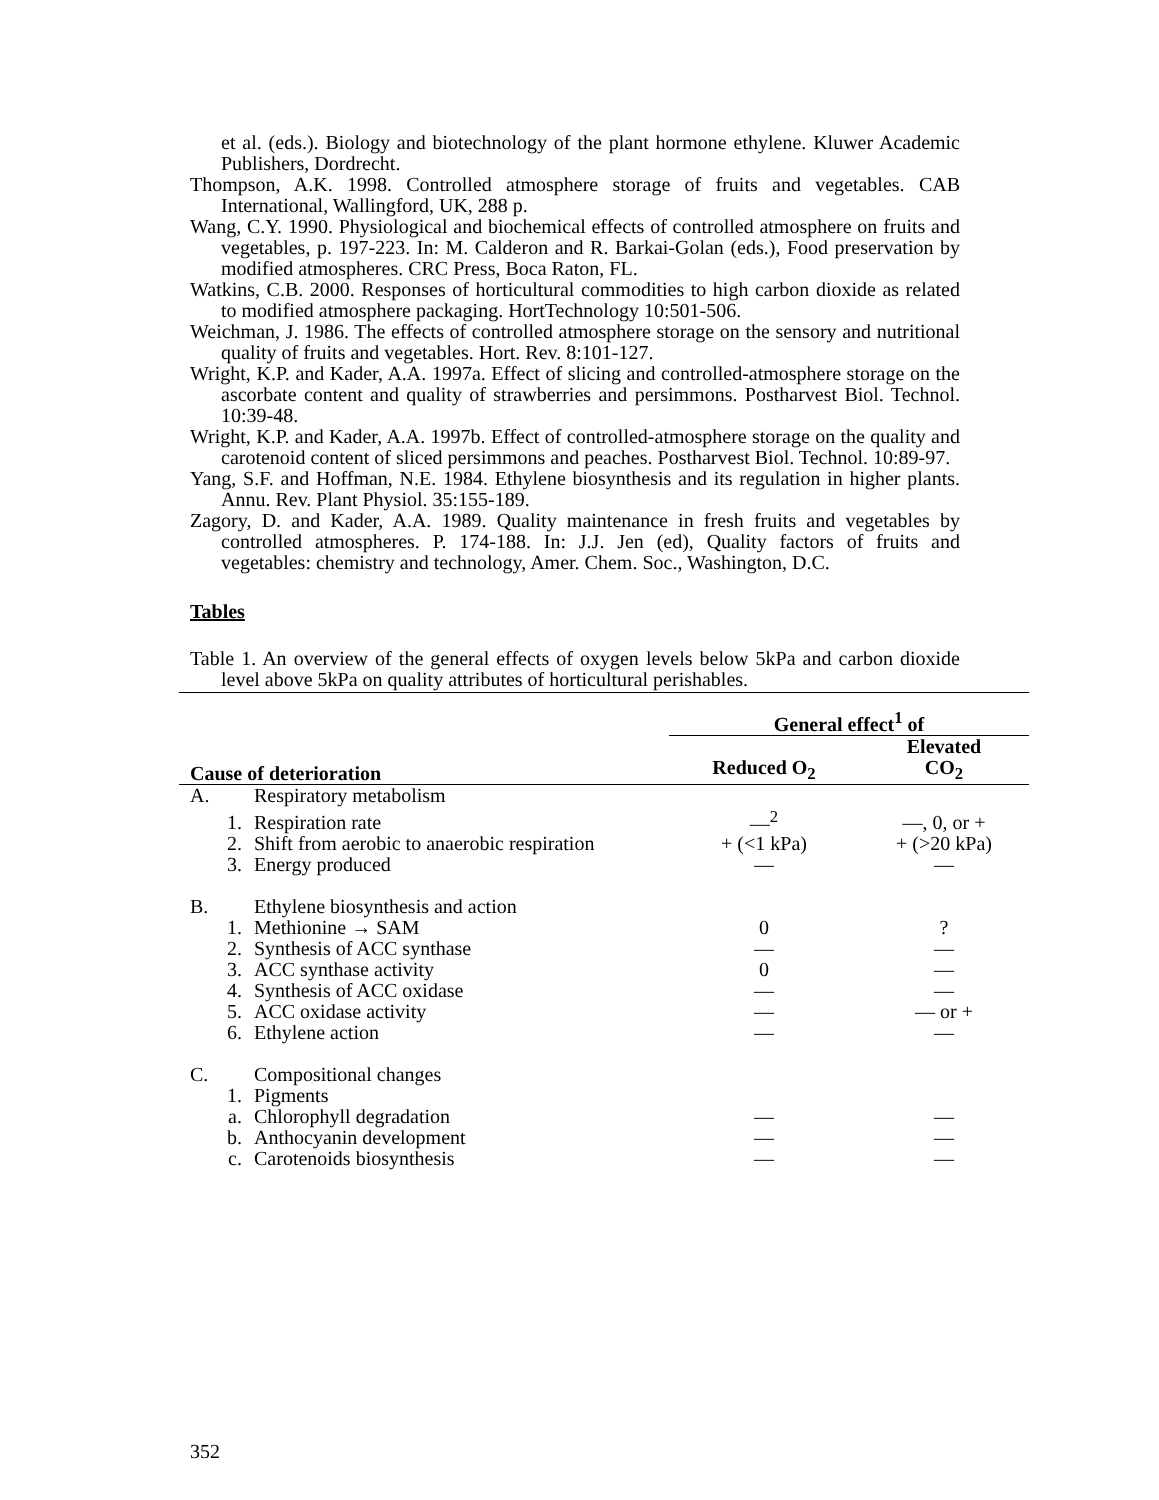et al. (eds.). Biology and biotechnology of the plant hormone ethylene. Kluwer Academic Publishers, Dordrecht.
Thompson, A.K. 1998. Controlled atmosphere storage of fruits and vegetables. CAB International, Wallingford, UK, 288 p.
Wang, C.Y. 1990. Physiological and biochemical effects of controlled atmosphere on fruits and vegetables, p. 197-223. In: M. Calderon and R. Barkai-Golan (eds.), Food preservation by modified atmospheres. CRC Press, Boca Raton, FL.
Watkins, C.B. 2000. Responses of horticultural commodities to high carbon dioxide as related to modified atmosphere packaging. HortTechnology 10:501-506.
Weichman, J. 1986. The effects of controlled atmosphere storage on the sensory and nutritional quality of fruits and vegetables. Hort. Rev. 8:101-127.
Wright, K.P. and Kader, A.A. 1997a. Effect of slicing and controlled-atmosphere storage on the ascorbate content and quality of strawberries and persimmons. Postharvest Biol. Technol. 10:39-48.
Wright, K.P. and Kader, A.A. 1997b. Effect of controlled-atmosphere storage on the quality and carotenoid content of sliced persimmons and peaches. Postharvest Biol. Technol. 10:89-97.
Yang, S.F. and Hoffman, N.E. 1984. Ethylene biosynthesis and its regulation in higher plants. Annu. Rev. Plant Physiol. 35:155-189.
Zagory, D. and Kader, A.A. 1989. Quality maintenance in fresh fruits and vegetables by controlled atmospheres. P. 174-188. In: J.J. Jen (ed), Quality factors of fruits and vegetables: chemistry and technology, Amer. Chem. Soc., Washington, D.C.
Tables
Table 1. An overview of the general effects of oxygen levels below 5kPa and carbon dioxide level above 5kPa on quality attributes of horticultural perishables.
| | | General effect<sup>1</sup> of | |
| --- | --- | --- | --- |
| Cause of deterioration | | Reduced O<sub>2</sub> | Elevated CO<sub>2</sub> |
| A. | Respiratory metabolism | | |
| 1. | Respiration rate | —<sup>2</sup> | —, 0, or + |
| 2. | Shift from aerobic to anaerobic respiration | + (<1 kPa) | + (>20 kPa) |
| 3. | Energy produced | — | — |
| B. | Ethylene biosynthesis and action | | |
| 1. | Methionine → SAM | 0 | ? |
| 2. | Synthesis of ACC synthase | — | — |
| 3. | ACC synthase activity | 0 | — |
| 4. | Synthesis of ACC oxidase | — | — |
| 5. | ACC oxidase activity | — | — or + |
| 6. | Ethylene action | — | — |
| C. | Compositional changes | | |
| 1. | Pigments | | |
| a. | Chlorophyll degradation | — | — |
| b. | Anthocyanin development | — | — |
| c. | Carotenoids biosynthesis | — | — |
352